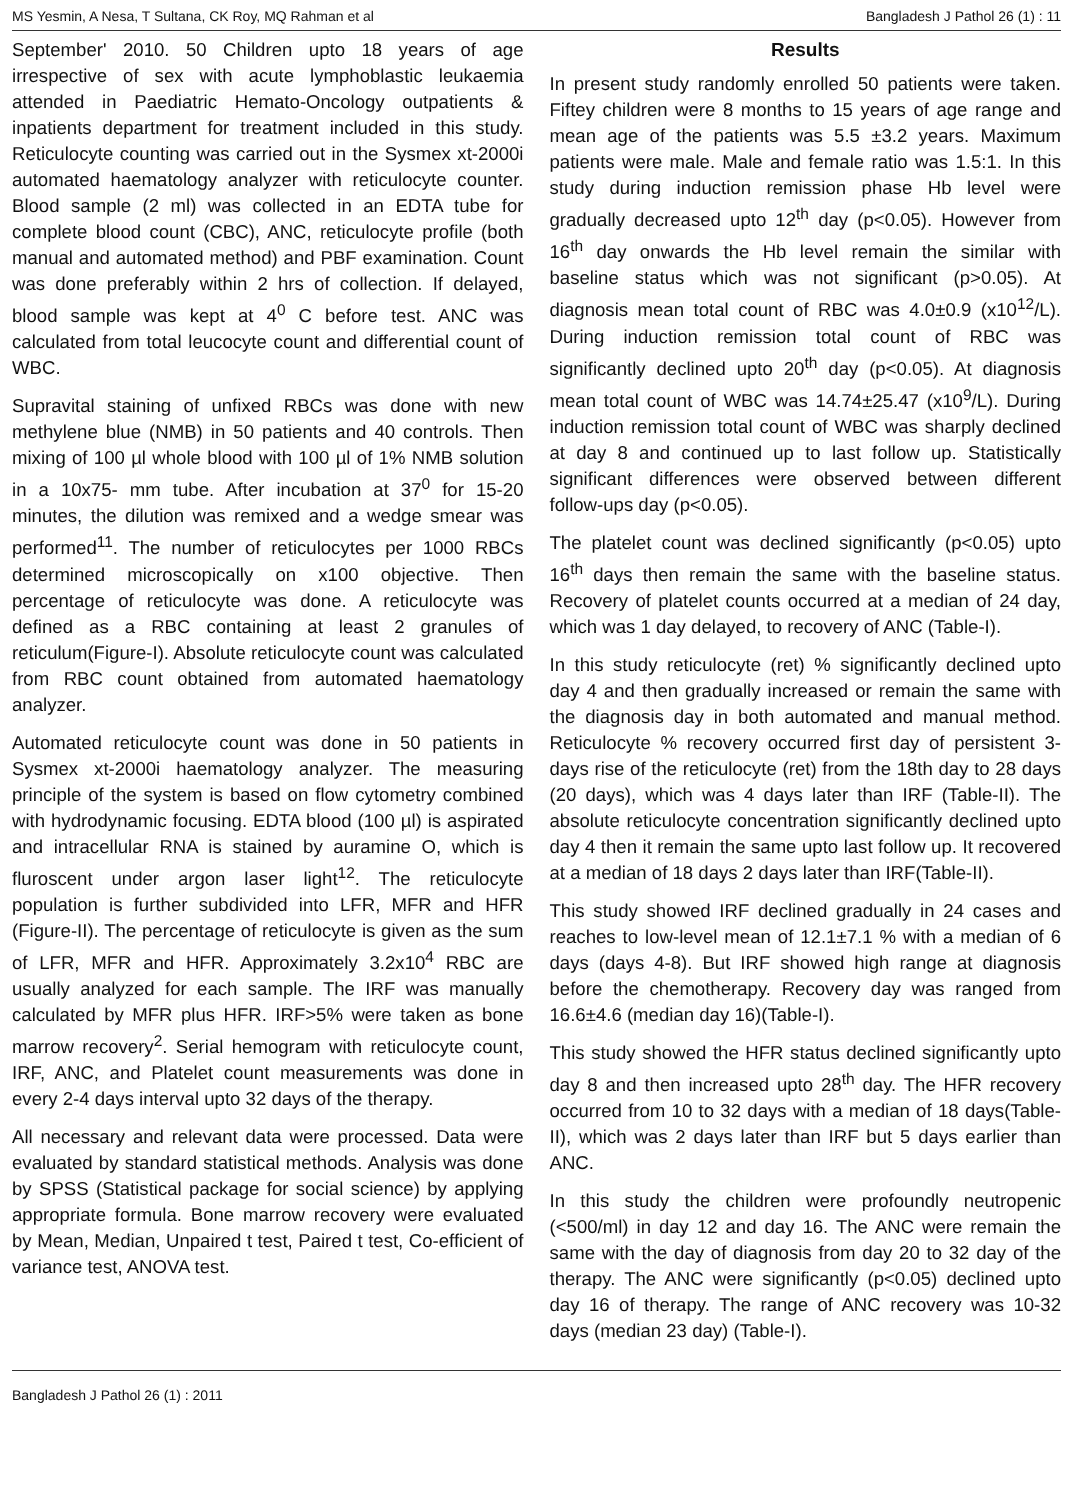MS Yesmin, A Nesa, T Sultana, CK Roy, MQ Rahman et al Bangladesh J Pathol 26 (1) : 11
September' 2010. 50 Children upto 18 years of age irrespective of sex with acute lymphoblastic leukaemia attended in Paediatric Hemato-Oncology outpatients & inpatients department for treatment included in this study. Reticulocyte counting was carried out in the Sysmex xt-2000i automated haematology analyzer with reticulocyte counter. Blood sample (2 ml) was collected in an EDTA tube for complete blood count (CBC), ANC, reticulocyte profile (both manual and automated method) and PBF examination. Count was done preferably within 2 hrs of collection. If delayed, blood sample was kept at 4<sup>0</sup> C before test. ANC was calculated from total leucocyte count and differential count of WBC.
Supravital staining of unfixed RBCs was done with new methylene blue (NMB) in 50 patients and 40 controls. Then mixing of 100 µl whole blood with 100 µl of 1% NMB solution in a 10x75- mm tube. After incubation at 37<sup>0</sup> for 15-20 minutes, the dilution was remixed and a wedge smear was performed<sup>11</sup>. The number of reticulocytes per 1000 RBCs determined microscopically on x100 objective. Then percentage of reticulocyte was done. A reticulocyte was defined as a RBC containing at least 2 granules of reticulum(Figure-I). Absolute reticulocyte count was calculated from RBC count obtained from automated haematology analyzer.
Automated reticulocyte count was done in 50 patients in Sysmex xt-2000i haematology analyzer. The measuring principle of the system is based on flow cytometry combined with hydrodynamic focusing. EDTA blood (100 µl) is aspirated and intracellular RNA is stained by auramine O, which is fluroscent under argon laser light<sup>12</sup>. The reticulocyte population is further subdivided into LFR, MFR and HFR (Figure-II). The percentage of reticulocyte is given as the sum of LFR, MFR and HFR. Approximately 3.2x10<sup>4</sup> RBC are usually analyzed for each sample. The IRF was manually calculated by MFR plus HFR. IRF>5% were taken as bone marrow recovery<sup>2</sup>. Serial hemogram with reticulocyte count, IRF, ANC, and Platelet count measurements was done in every 2-4 days interval upto 32 days of the therapy.
All necessary and relevant data were processed. Data were evaluated by standard statistical methods. Analysis was done by SPSS (Statistical package for social science) by applying appropriate formula. Bone marrow recovery were evaluated by Mean, Median, Unpaired t test, Paired t test, Co-efficient of variance test, ANOVA test.
Results
In present study randomly enrolled 50 patients were taken. Fiftey children were 8 months to 15 years of age range and mean age of the patients was 5.5 ±3.2 years. Maximum patients were male. Male and female ratio was 1.5:1. In this study during induction remission phase Hb level were gradually decreased upto 12<sup>th</sup> day (p<0.05). However from 16<sup>th</sup> day onwards the Hb level remain the similar with baseline status which was not significant (p>0.05). At diagnosis mean total count of RBC was 4.0±0.9 (x10<sup>12</sup>/L). During induction remission total count of RBC was significantly declined upto 20<sup>th</sup> day (p<0.05). At diagnosis mean total count of WBC was 14.74±25.47 (x10<sup>9</sup>/L). During induction remission total count of WBC was sharply declined at day 8 and continued up to last follow up. Statistically significant differences were observed between different follow-ups day (p<0.05).
The platelet count was declined significantly (p<0.05) upto 16<sup>th</sup> days then remain the same with the baseline status. Recovery of platelet counts occurred at a median of 24 day, which was 1 day delayed, to recovery of ANC (Table-I).
In this study reticulocyte (ret) % significantly declined upto day 4 and then gradually increased or remain the same with the diagnosis day in both automated and manual method. Reticulocyte % recovery occurred first day of persistent 3-days rise of the reticulocyte (ret) from the 18th day to 28 days (20 days), which was 4 days later than IRF (Table-II). The absolute reticulocyte concentration significantly declined upto day 4 then it remain the same upto last follow up. It recovered at a median of 18 days 2 days later than IRF(Table-II).
This study showed IRF declined gradually in 24 cases and reaches to low-level mean of 12.1±7.1 % with a median of 6 days (days 4-8). But IRF showed high range at diagnosis before the chemotherapy. Recovery day was ranged from 16.6±4.6 (median day 16)(Table-I).
This study showed the HFR status declined significantly upto day 8 and then increased upto 28<sup>th</sup> day. The HFR recovery occurred from 10 to 32 days with a median of 18 days(Table-II), which was 2 days later than IRF but 5 days earlier than ANC.
In this study the children were profoundly neutropenic (<500/ml) in day 12 and day 16. The ANC were remain the same with the day of diagnosis from day 20 to 32 day of the therapy. The ANC were significantly (p<0.05) declined upto day 16 of therapy. The range of ANC recovery was 10-32 days (median 23 day) (Table-I).
Bangladesh J Pathol 26 (1) : 2011